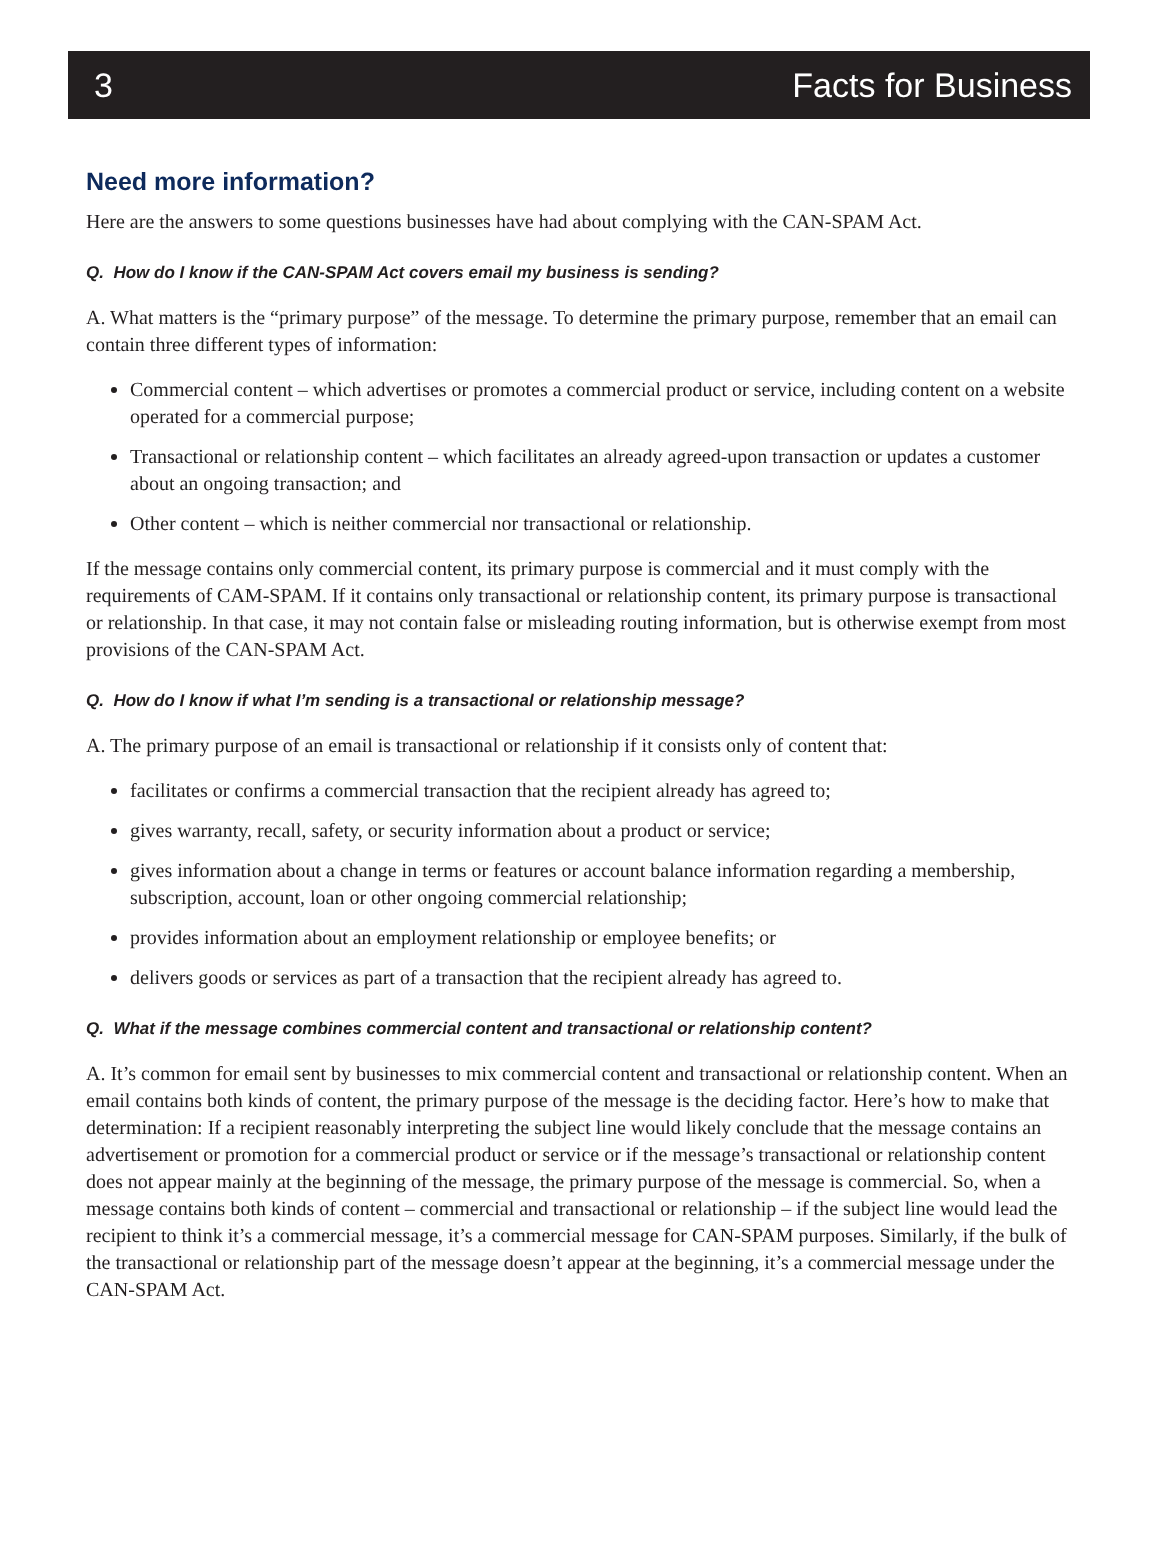3 Facts for Business
Need more information?
Here are the answers to some questions businesses have had about complying with the CAN-SPAM Act.
Q. How do I know if the CAN-SPAM Act covers email my business is sending?
A. What matters is the “primary purpose” of the message. To determine the primary purpose, remember that an email can contain three different types of information:
Commercial content – which advertises or promotes a commercial product or service, including content on a website operated for a commercial purpose;
Transactional or relationship content – which facilitates an already agreed-upon transaction or updates a customer about an ongoing transaction; and
Other content – which is neither commercial nor transactional or relationship.
If the message contains only commercial content, its primary purpose is commercial and it must comply with the requirements of CAM-SPAM. If it contains only transactional or relationship content, its primary purpose is transactional or relationship. In that case, it may not contain false or misleading routing information, but is otherwise exempt from most provisions of the CAN-SPAM Act.
Q. How do I know if what I’m sending is a transactional or relationship message?
A. The primary purpose of an email is transactional or relationship if it consists only of content that:
facilitates or confirms a commercial transaction that the recipient already has agreed to;
gives warranty, recall, safety, or security information about a product or service;
gives information about a change in terms or features or account balance information regarding a membership, subscription, account, loan or other ongoing commercial relationship;
provides information about an employment relationship or employee benefits; or
delivers goods or services as part of a transaction that the recipient already has agreed to.
Q. What if the message combines commercial content and transactional or relationship content?
A. It’s common for email sent by businesses to mix commercial content and transactional or relationship content. When an email contains both kinds of content, the primary purpose of the message is the deciding factor. Here’s how to make that determination: If a recipient reasonably interpreting the subject line would likely conclude that the message contains an advertisement or promotion for a commercial product or service or if the message’s transactional or relationship content does not appear mainly at the beginning of the message, the primary purpose of the message is commercial. So, when a message contains both kinds of content – commercial and transactional or relationship – if the subject line would lead the recipient to think it’s a commercial message, it’s a commercial message for CAN-SPAM purposes. Similarly, if the bulk of the transactional or relationship part of the message doesn’t appear at the beginning, it’s a commercial message under the CAN-SPAM Act.